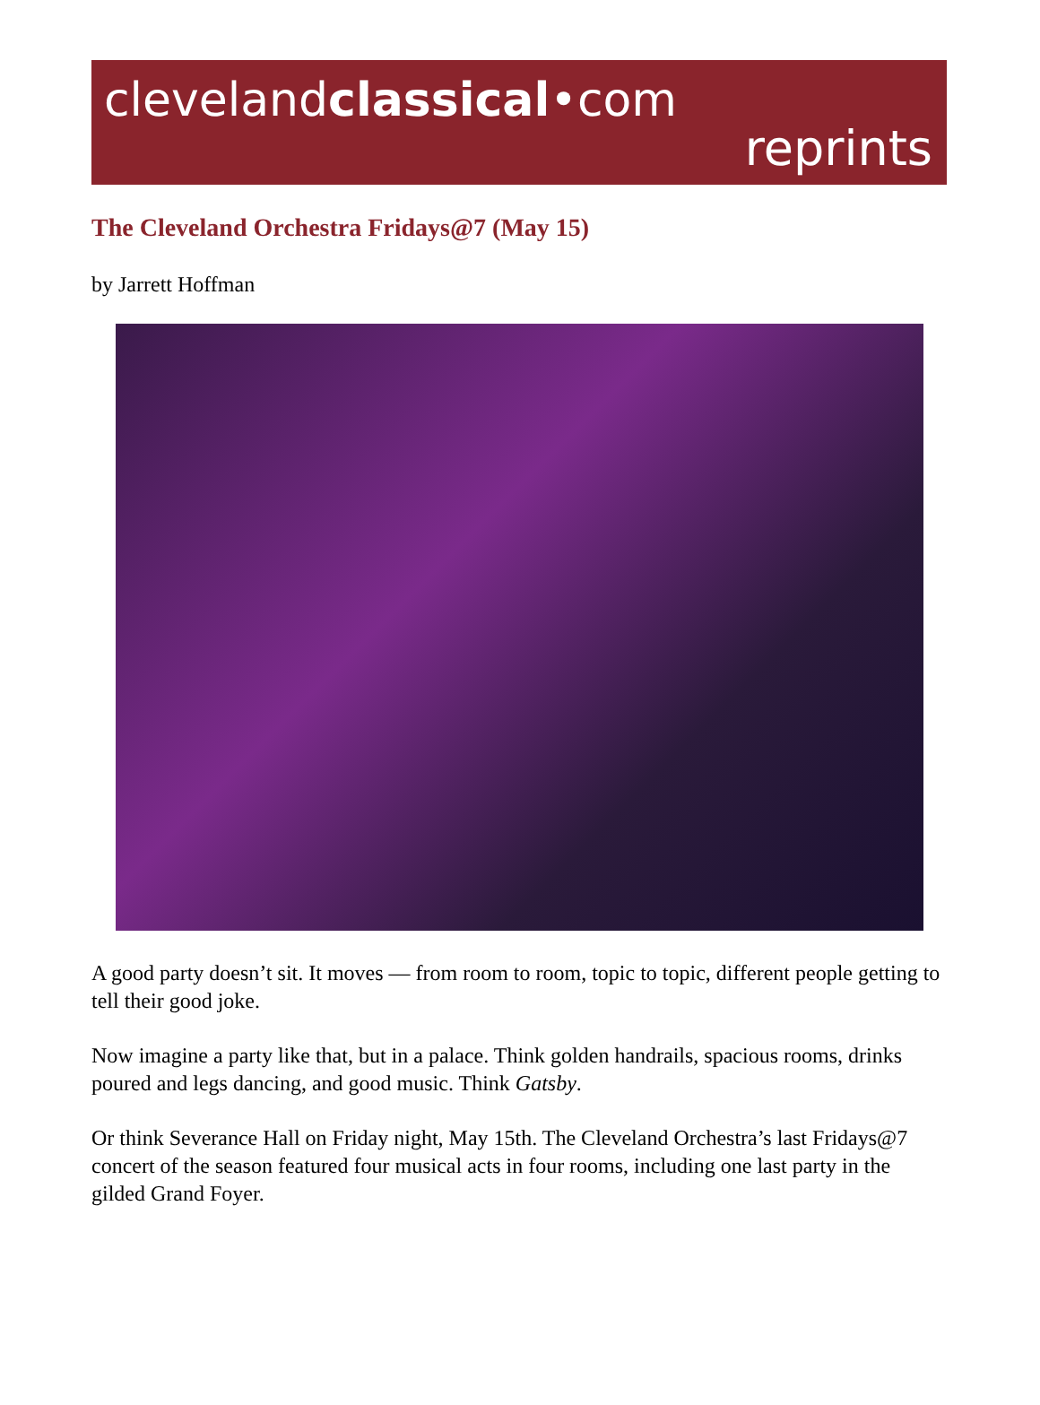clevelandclassical•com
reprints
The Cleveland Orchestra Fridays@7 (May 15)
by Jarrett Hoffman
A good party doesn’t sit. It moves — from room to room, topic to topic, different people getting to tell their good joke.
Now imagine a party like that, but in a palace. Think golden handrails, spacious rooms, drinks poured and legs dancing, and good music. Think Gatsby.
Or think Severance Hall on Friday night, May 15th. The Cleveland Orchestra’s last Fridays@7 concert of the season featured four musical acts in four rooms, including one last party in the gilded Grand Foyer.